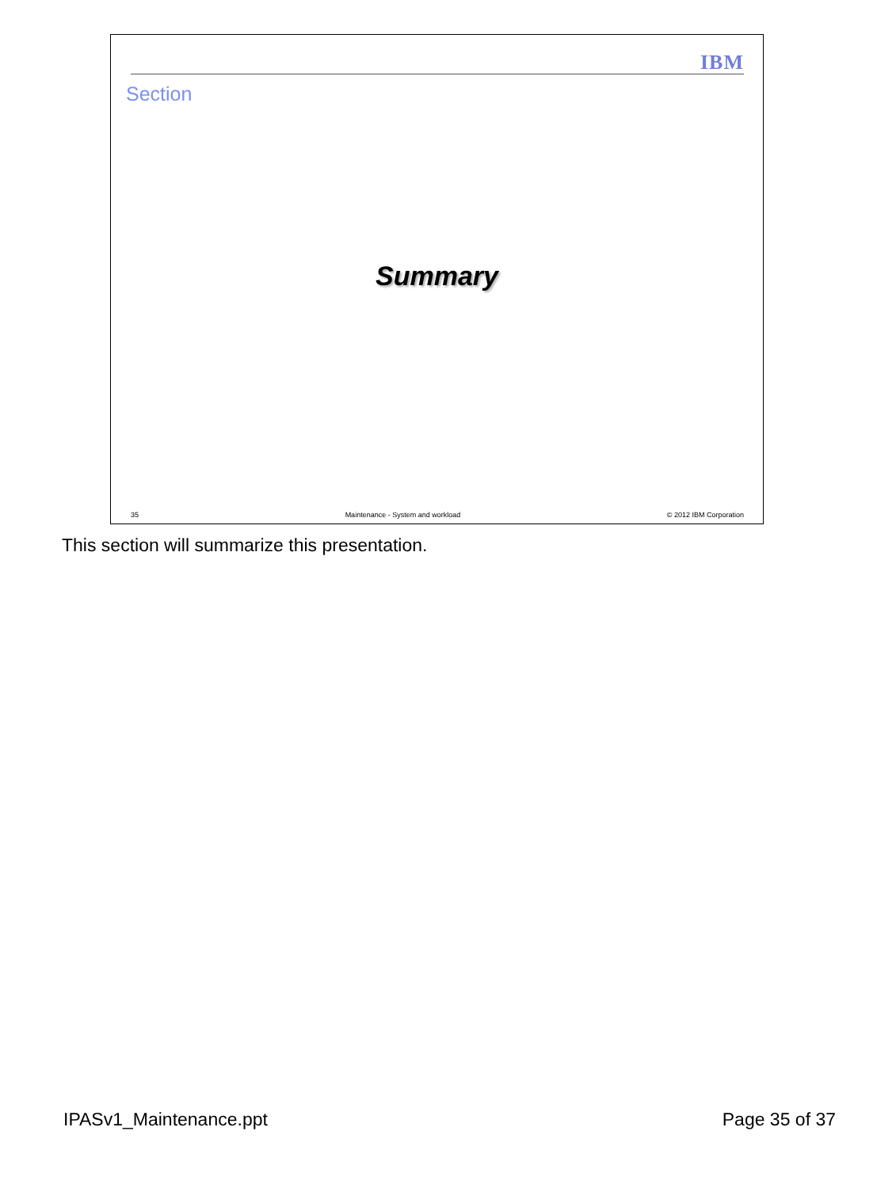IBM
Section
Summary
35 Maintenance - System and workload © 2012 IBM Corporation
This section will summarize this presentation.
IPASv1_Maintenance.ppt Page 35 of 37